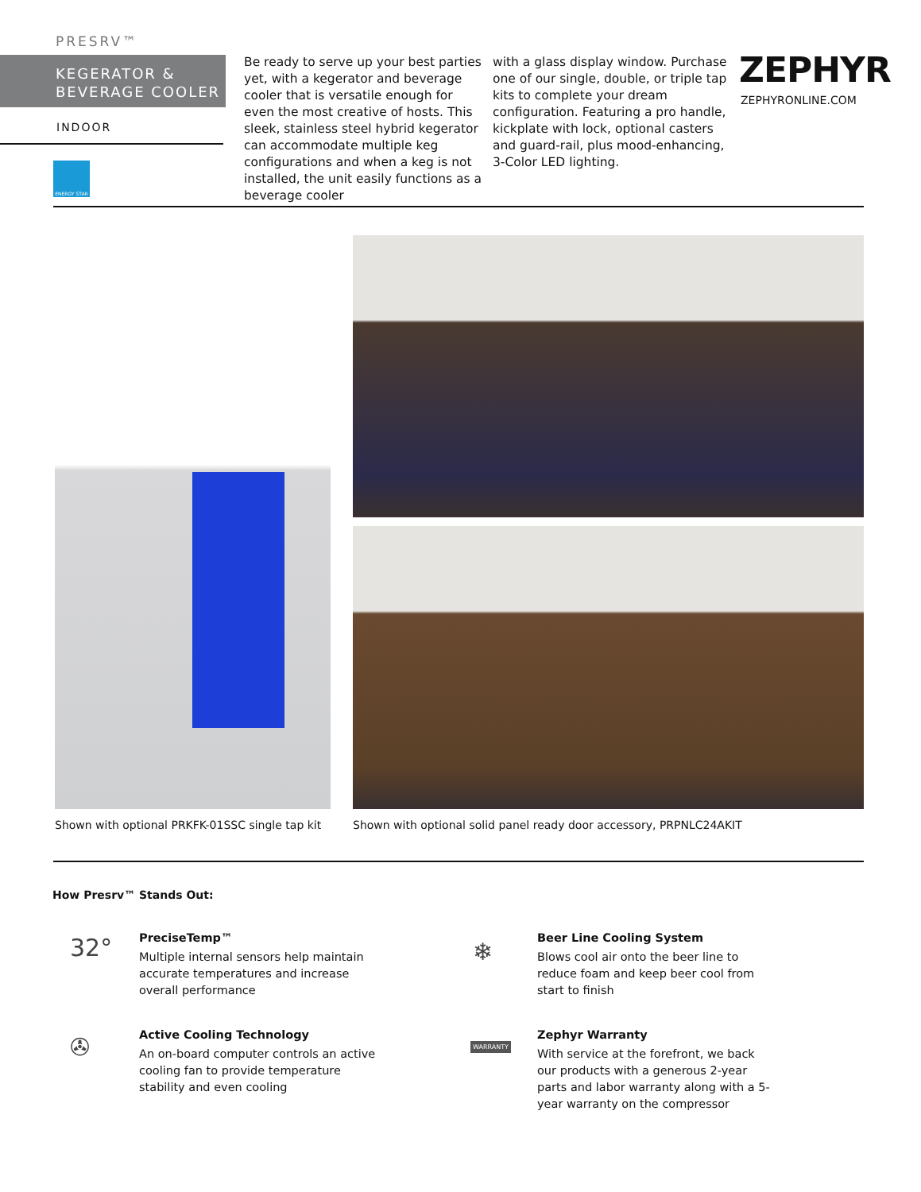PRESRV™
KEGERATOR &
BEVERAGE COOLER
INDOOR
ENERGY STAR
Be ready to serve up your best parties yet, with a kegerator and beverage cooler that is versatile enough for even the most creative of hosts. This sleek, stainless steel hybrid kegerator can accommodate multiple keg configurations and when a keg is not installed, the unit easily functions as a beverage cooler
with a glass display window. Purchase one of our single, double, or triple tap kits to complete your dream configuration. Featuring a pro handle, kickplate with lock, optional casters and guard-rail, plus mood-enhancing, 3-Color LED lighting.
ZEPHYR
ZEPHYRONLINE.COM
Shown with optional PRKFK-01SSC single tap kit
Shown with optional solid panel ready door accessory, PRPNLC24AKIT
How Presrv™ Stands Out:
32°
PreciseTemp™
Multiple internal sensors help maintain accurate temperatures and increase overall performance
❄
Beer Line Cooling System
Blows cool air onto the beer line to reduce foam and keep beer cool from start to finish
✇
Active Cooling Technology
An on-board computer controls an active cooling fan to provide temperature stability and even cooling
WARRANTY
Zephyr Warranty
With service at the forefront, we back our products with a generous 2-year parts and labor warranty along with a 5-year warranty on the compressor